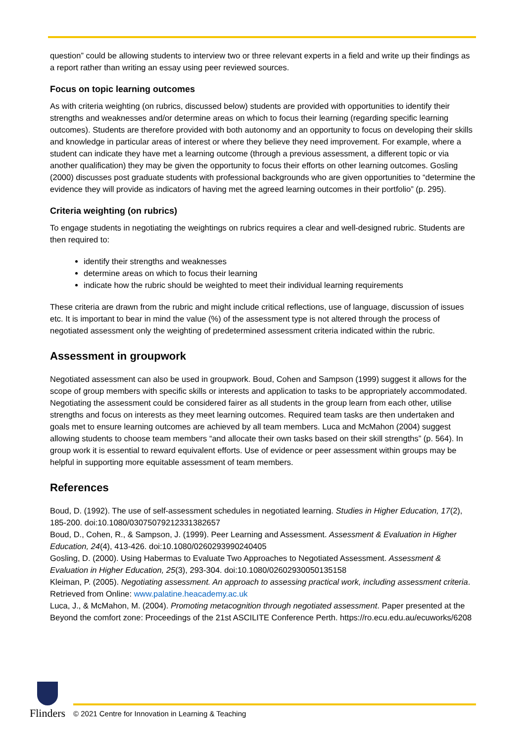question” could be allowing students to interview two or three relevant experts in a field and write up their findings as a report rather than writing an essay using peer reviewed sources.
Focus on topic learning outcomes
As with criteria weighting (on rubrics, discussed below) students are provided with opportunities to identify their strengths and weaknesses and/or determine areas on which to focus their learning (regarding specific learning outcomes). Students are therefore provided with both autonomy and an opportunity to focus on developing their skills and knowledge in particular areas of interest or where they believe they need improvement. For example, where a student can indicate they have met a learning outcome (through a previous assessment, a different topic or via another qualification) they may be given the opportunity to focus their efforts on other learning outcomes. Gosling (2000) discusses post graduate students with professional backgrounds who are given opportunities to “determine the evidence they will provide as indicators of having met the agreed learning outcomes in their portfolio” (p. 295).
Criteria weighting (on rubrics)
To engage students in negotiating the weightings on rubrics requires a clear and well-designed rubric. Students are then required to:
identify their strengths and weaknesses
determine areas on which to focus their learning
indicate how the rubric should be weighted to meet their individual learning requirements
These criteria are drawn from the rubric and might include critical reflections, use of language, discussion of issues etc. It is important to bear in mind the value (%) of the assessment type is not altered through the process of negotiated assessment only the weighting of predetermined assessment criteria indicated within the rubric.
Assessment in groupwork
Negotiated assessment can also be used in groupwork. Boud, Cohen and Sampson (1999) suggest it allows for the scope of group members with specific skills or interests and application to tasks to be appropriately accommodated. Negotiating the assessment could be considered fairer as all students in the group learn from each other, utilise strengths and focus on interests as they meet learning outcomes. Required team tasks are then undertaken and goals met to ensure learning outcomes are achieved by all team members. Luca and McMahon (2004) suggest allowing students to choose team members “and allocate their own tasks based on their skill strengths” (p. 564). In group work it is essential to reward equivalent efforts. Use of evidence or peer assessment within groups may be helpful in supporting more equitable assessment of team members.
References
Boud, D. (1992). The use of self-assessment schedules in negotiated learning. Studies in Higher Education, 17(2), 185-200. doi:10.1080/03075079212331382657
Boud, D., Cohen, R., & Sampson, J. (1999). Peer Learning and Assessment. Assessment & Evaluation in Higher Education, 24(4), 413-426. doi:10.1080/0260293990240405
Gosling, D. (2000). Using Habermas to Evaluate Two Approaches to Negotiated Assessment. Assessment & Evaluation in Higher Education, 25(3), 293-304. doi:10.1080/02602930050135158
Kleiman, P. (2005). Negotiating assessment. An approach to assessing practical work, including assessment criteria. Retrieved from Online: www.palatine.heacademy.ac.uk
Luca, J., & McMahon, M. (2004). Promoting metacognition through negotiated assessment. Paper presented at the Beyond the comfort zone: Proceedings of the 21st ASCILITE Conference Perth. https://ro.ecu.edu.au/ecuworks/6208
Flinders
© 2021 Centre for Innovation in Learning & Teaching